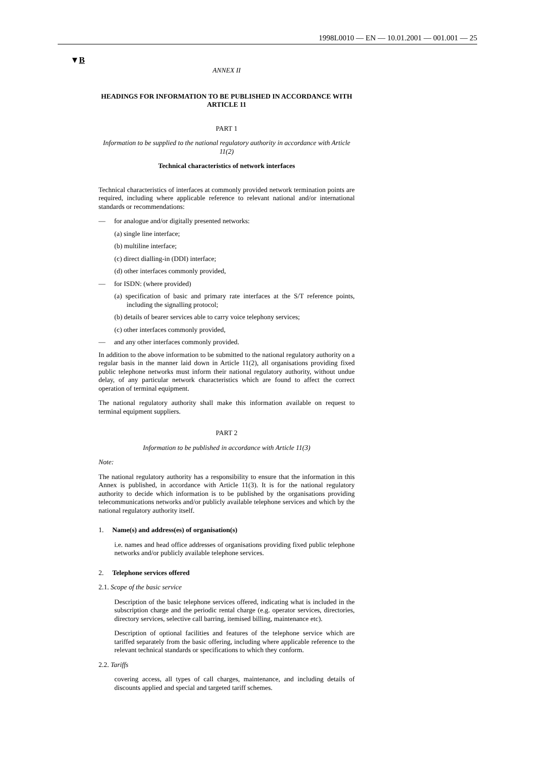1998L0010 — EN — 10.01.2001 — 001.001 — 25
▼B
ANNEX II
HEADINGS FOR INFORMATION TO BE PUBLISHED IN ACCORDANCE WITH ARTICLE 11
PART 1
Information to be supplied to the national regulatory authority in accordance with Article 11(2)
Technical characteristics of network interfaces
Technical characteristics of interfaces at commonly provided network termination points are required, including where applicable reference to relevant national and/or international standards or recommendations:
— for analogue and/or digitally presented networks:
(a) single line interface;
(b) multiline interface;
(c) direct dialling-in (DDI) interface;
(d) other interfaces commonly provided,
— for ISDN: (where provided)
(a) specification of basic and primary rate interfaces at the S/T reference points, including the signalling protocol;
(b) details of bearer services able to carry voice telephony services;
(c) other interfaces commonly provided,
— and any other interfaces commonly provided.
In addition to the above information to be submitted to the national regulatory authority on a regular basis in the manner laid down in Article 11(2), all organisations providing fixed public telephone networks must inform their national regulatory authority, without undue delay, of any particular network characteristics which are found to affect the correct operation of terminal equipment.
The national regulatory authority shall make this information available on request to terminal equipment suppliers.
PART 2
Information to be published in accordance with Article 11(3)
Note:
The national regulatory authority has a responsibility to ensure that the information in this Annex is published, in accordance with Article 11(3). It is for the national regulatory authority to decide which information is to be published by the organisations providing telecommunications networks and/or publicly available telephone services and which by the national regulatory authority itself.
1. Name(s) and address(es) of organisation(s)
i.e. names and head office addresses of organisations providing fixed public telephone networks and/or publicly available telephone services.
2. Telephone services offered
2.1. Scope of the basic service
Description of the basic telephone services offered, indicating what is included in the subscription charge and the periodic rental charge (e.g. operator services, directories, directory services, selective call barring, itemised billing, maintenance etc).
Description of optional facilities and features of the telephone service which are tariffed separately from the basic offering, including where applicable reference to the relevant technical standards or specifications to which they conform.
2.2. Tariffs
covering access, all types of call charges, maintenance, and including details of discounts applied and special and targeted tariff schemes.